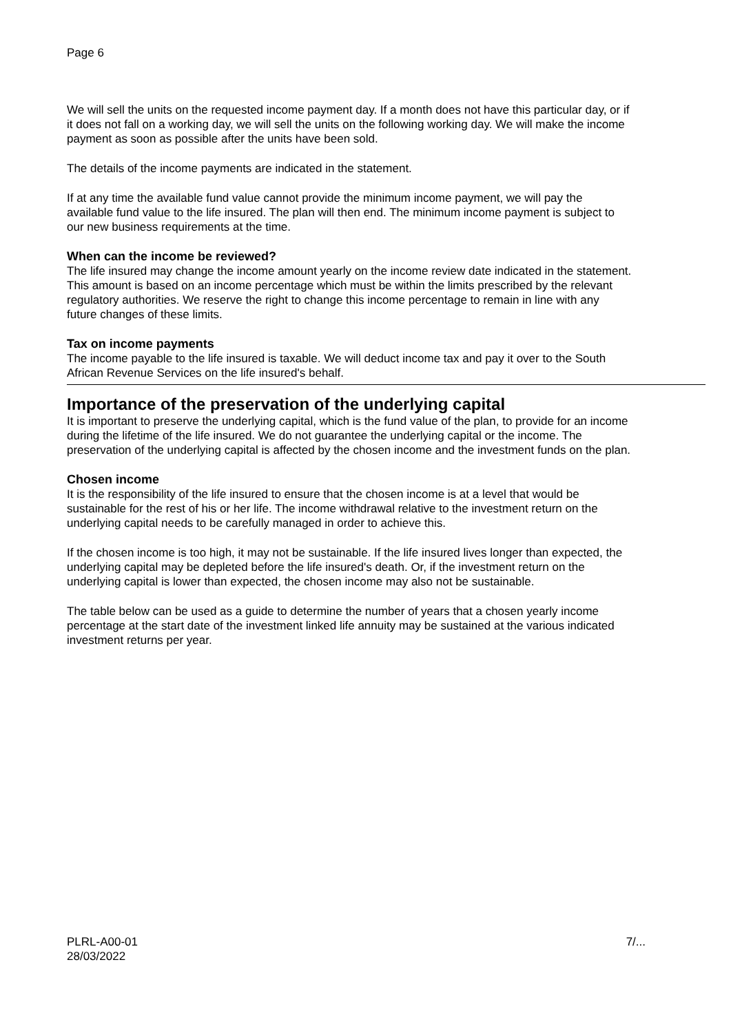Page 6
We will sell the units on the requested income payment day. If a month does not have this particular day, or if it does not fall on a working day, we will sell the units on the following working day. We will make the income payment as soon as possible after the units have been sold.
The details of the income payments are indicated in the statement.
If at any time the available fund value cannot provide the minimum income payment, we will pay the available fund value to the life insured. The plan will then end. The minimum income payment is subject to our new business requirements at the time.
When can the income be reviewed?
The life insured may change the income amount yearly on the income review date indicated in the statement. This amount is based on an income percentage which must be within the limits prescribed by the relevant regulatory authorities. We reserve the right to change this income percentage to remain in line with any future changes of these limits.
Tax on income payments
The income payable to the life insured is taxable. We will deduct income tax and pay it over to the South African Revenue Services on the life insured's behalf.
Importance of the preservation of the underlying capital
It is important to preserve the underlying capital, which is the fund value of the plan, to provide for an income during the lifetime of the life insured. We do not guarantee the underlying capital or the income. The preservation of the underlying capital is affected by the chosen income and the investment funds on the plan.
Chosen income
It is the responsibility of the life insured to ensure that the chosen income is at a level that would be sustainable for the rest of his or her life. The income withdrawal relative to the investment return on the underlying capital needs to be carefully managed in order to achieve this.
If the chosen income is too high, it may not be sustainable. If the life insured lives longer than expected, the underlying capital may be depleted before the life insured's death. Or, if the investment return on the underlying capital is lower than expected, the chosen income may also not be sustainable.
The table below can be used as a guide to determine the number of years that a chosen yearly income percentage at the start date of the investment linked life annuity may be sustained at the various indicated investment returns per year.
PLRL-A00-01
28/03/2022
7/...